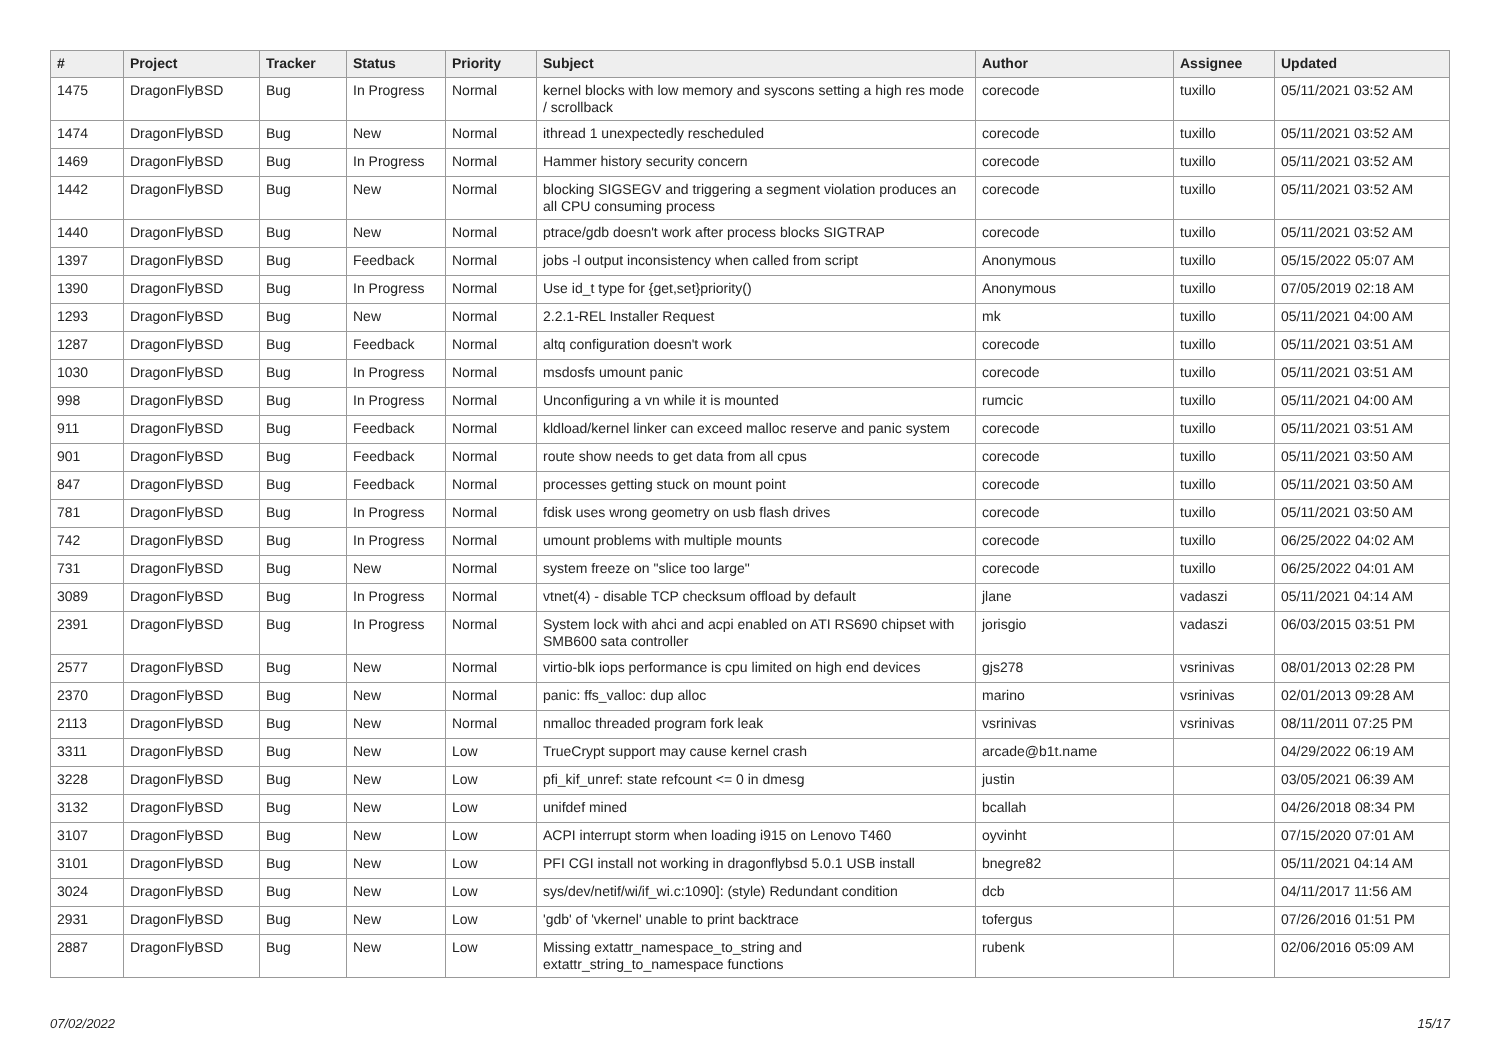| # | Project | Tracker | Status | Priority | Subject | Author | Assignee | Updated |
| --- | --- | --- | --- | --- | --- | --- | --- | --- |
| 1475 | DragonFlyBSD | Bug | In Progress | Normal | kernel blocks with low memory and syscons setting a high res mode / scrollback | corecode | tuxillo | 05/11/2021 03:52 AM |
| 1474 | DragonFlyBSD | Bug | New | Normal | ithread 1 unexpectedly rescheduled | corecode | tuxillo | 05/11/2021 03:52 AM |
| 1469 | DragonFlyBSD | Bug | In Progress | Normal | Hammer history security concern | corecode | tuxillo | 05/11/2021 03:52 AM |
| 1442 | DragonFlyBSD | Bug | New | Normal | blocking SIGSEGV and triggering a segment violation produces an all CPU consuming process | corecode | tuxillo | 05/11/2021 03:52 AM |
| 1440 | DragonFlyBSD | Bug | New | Normal | ptrace/gdb doesn't work after process blocks SIGTRAP | corecode | tuxillo | 05/11/2021 03:52 AM |
| 1397 | DragonFlyBSD | Bug | Feedback | Normal | jobs -l output inconsistency when called from script | Anonymous | tuxillo | 05/15/2022 05:07 AM |
| 1390 | DragonFlyBSD | Bug | In Progress | Normal | Use id_t type for {get,set}priority() | Anonymous | tuxillo | 07/05/2019 02:18 AM |
| 1293 | DragonFlyBSD | Bug | New | Normal | 2.2.1-REL Installer Request | mk | tuxillo | 05/11/2021 04:00 AM |
| 1287 | DragonFlyBSD | Bug | Feedback | Normal | altq configuration doesn't work | corecode | tuxillo | 05/11/2021 03:51 AM |
| 1030 | DragonFlyBSD | Bug | In Progress | Normal | msdosfs umount panic | corecode | tuxillo | 05/11/2021 03:51 AM |
| 998 | DragonFlyBSD | Bug | In Progress | Normal | Unconfiguring a vn while it is mounted | rumcic | tuxillo | 05/11/2021 04:00 AM |
| 911 | DragonFlyBSD | Bug | Feedback | Normal | kldload/kernel linker can exceed malloc reserve and panic system | corecode | tuxillo | 05/11/2021 03:51 AM |
| 901 | DragonFlyBSD | Bug | Feedback | Normal | route show needs to get data from all cpus | corecode | tuxillo | 05/11/2021 03:50 AM |
| 847 | DragonFlyBSD | Bug | Feedback | Normal | processes getting stuck on mount point | corecode | tuxillo | 05/11/2021 03:50 AM |
| 781 | DragonFlyBSD | Bug | In Progress | Normal | fdisk uses wrong geometry on usb flash drives | corecode | tuxillo | 05/11/2021 03:50 AM |
| 742 | DragonFlyBSD | Bug | In Progress | Normal | umount problems with multiple mounts | corecode | tuxillo | 06/25/2022 04:02 AM |
| 731 | DragonFlyBSD | Bug | New | Normal | system freeze on "slice too large" | corecode | tuxillo | 06/25/2022 04:01 AM |
| 3089 | DragonFlyBSD | Bug | In Progress | Normal | vtnet(4) - disable TCP checksum offload by default | jlane | vadaszi | 05/11/2021 04:14 AM |
| 2391 | DragonFlyBSD | Bug | In Progress | Normal | System lock with ahci and acpi enabled on ATI RS690 chipset with SMB600 sata controller | jorisgio | vadaszi | 06/03/2015 03:51 PM |
| 2577 | DragonFlyBSD | Bug | New | Normal | virtio-blk iops performance is cpu limited on high end devices | gjs278 | vsrinivas | 08/01/2013 02:28 PM |
| 2370 | DragonFlyBSD | Bug | New | Normal | panic: ffs_valloc: dup alloc | marino | vsrinivas | 02/01/2013 09:28 AM |
| 2113 | DragonFlyBSD | Bug | New | Normal | nmalloc threaded program fork leak | vsrinivas | vsrinivas | 08/11/2011 07:25 PM |
| 3311 | DragonFlyBSD | Bug | New | Low | TrueCrypt support may cause kernel crash | arcade@b1t.name | | 04/29/2022 06:19 AM |
| 3228 | DragonFlyBSD | Bug | New | Low | pfi_kif_unref: state refcount <= 0 in dmesg | justin | | 03/05/2021 06:39 AM |
| 3132 | DragonFlyBSD | Bug | New | Low | unifdef mined | bcallah | | 04/26/2018 08:34 PM |
| 3107 | DragonFlyBSD | Bug | New | Low | ACPI interrupt storm when loading i915 on Lenovo T460 | oyvinht | | 07/15/2020 07:01 AM |
| 3101 | DragonFlyBSD | Bug | New | Low | PFI CGI install not working in dragonflybsd 5.0.1 USB install | bnegre82 | | 05/11/2021 04:14 AM |
| 3024 | DragonFlyBSD | Bug | New | Low | sys/dev/netif/wi/if_wi.c:1090]: (style) Redundant condition | dcb | | 04/11/2017 11:56 AM |
| 2931 | DragonFlyBSD | Bug | New | Low | 'gdb' of 'vkernel' unable to print backtrace | tofergus | | 07/26/2016 01:51 PM |
| 2887 | DragonFlyBSD | Bug | New | Low | Missing extattr_namespace_to_string and extattr_string_to_namespace functions | rubenk | | 02/06/2016 05:09 AM |
07/02/2022 15/17